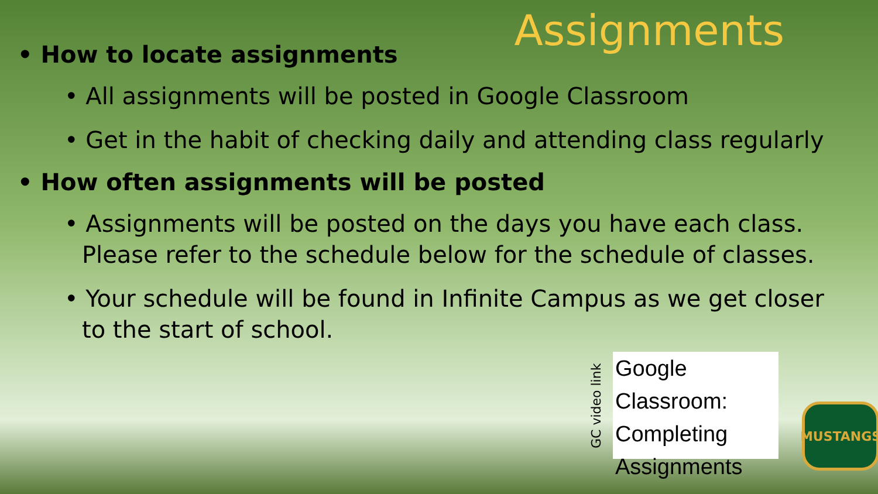Assignments
• How to locate assignments
• All assignments will be posted in Google Classroom
• Get in the habit of checking daily and attending class regularly
• How often assignments will be posted
• Assignments will be posted on the days you have each class. Please refer to the schedule below for the schedule of classes.
• Your schedule will be found in Infinite Campus as we get closer to the start of school.
GC video link
Google Classroom:
Completing
Assignments
MUSTANGS